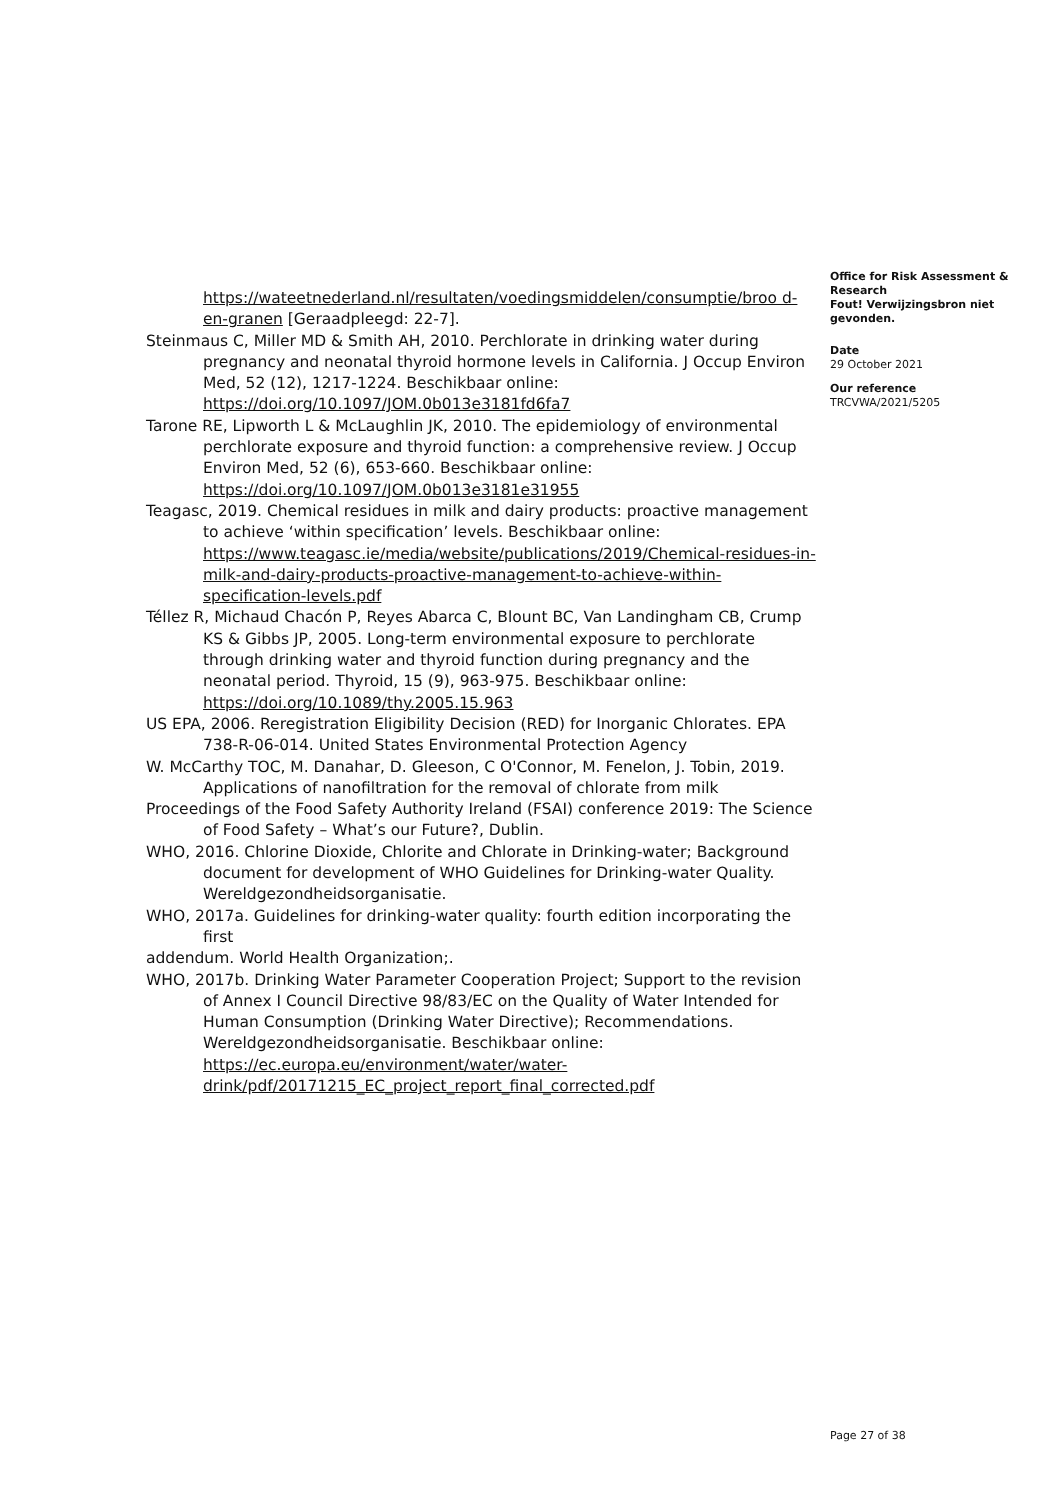https://wateetnederland.nl/resultaten/voedingsmiddelen/consumptie/broo d-en-granen [Geraadpleegd: 22-7].
Steinmaus C, Miller MD & Smith AH, 2010. Perchlorate in drinking water during pregnancy and neonatal thyroid hormone levels in California. J Occup Environ Med, 52 (12), 1217-1224. Beschikbaar online: https://doi.org/10.1097/JOM.0b013e3181fd6fa7
Tarone RE, Lipworth L & McLaughlin JK, 2010. The epidemiology of environmental perchlorate exposure and thyroid function: a comprehensive review. J Occup Environ Med, 52 (6), 653-660. Beschikbaar online: https://doi.org/10.1097/JOM.0b013e3181e31955
Teagasc, 2019. Chemical residues in milk and dairy products: proactive management to achieve ‘within specification’ levels. Beschikbaar online: https://www.teagasc.ie/media/website/publications/2019/Chemical-residues-in-milk-and-dairy-products-proactive-management-to-achieve-within-specification-levels.pdf
Téllez R, Michaud Chacón P, Reyes Abarca C, Blount BC, Van Landingham CB, Crump KS & Gibbs JP, 2005. Long-term environmental exposure to perchlorate through drinking water and thyroid function during pregnancy and the neonatal period. Thyroid, 15 (9), 963-975. Beschikbaar online: https://doi.org/10.1089/thy.2005.15.963
US EPA, 2006. Reregistration Eligibility Decision (RED) for Inorganic Chlorates. EPA 738-R-06-014. United States Environmental Protection Agency
W. McCarthy TOC, M. Danahar, D. Gleeson, C O'Connor, M. Fenelon, J. Tobin, 2019. Applications of nanofiltration for the removal of chlorate from milk
Proceedings of the Food Safety Authority Ireland (FSAI) conference 2019: The Science of Food Safety – What’s our Future?, Dublin.
WHO, 2016. Chlorine Dioxide, Chlorite and Chlorate in Drinking-water; Background document for development of WHO Guidelines for Drinking-water Quality. Wereldgezondheidsorganisatie.
WHO, 2017a. Guidelines for drinking-water quality: fourth edition incorporating the first
addendum. World Health Organization;.
WHO, 2017b. Drinking Water Parameter Cooperation Project; Support to the revision of Annex I Council Directive 98/83/EC on the Quality of Water Intended for Human Consumption (Drinking Water Directive); Recommendations. Wereldgezondheidsorganisatie. Beschikbaar online: https://ec.europa.eu/environment/water/water-drink/pdf/20171215_EC_project_report_final_corrected.pdf
Office for Risk Assessment & Research
Fout! Verwijzingsbron niet gevonden.
Date
29 October 2021
Our reference
TRCVWA/2021/5205
Page 27 of 38